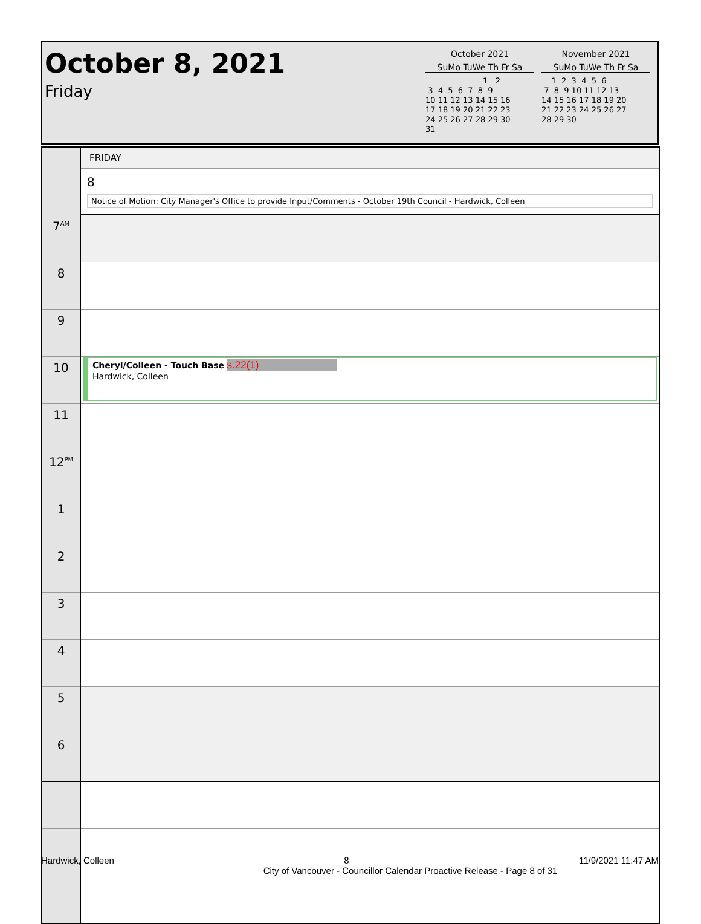October 8, 2021
Friday
October 2021
SuMo TuWe Th Fr Sa
                       1   2
 3  4  5  6  7  8  9
10 11 12 13 14 15 16
17 18 19 20 21 22 23
24 25 26 27 28 29 30
31
November 2021
SuMo TuWe Th Fr Sa
    1  2  3  4  5  6
 7  8  9 10 11 12 13
14 15 16 17 18 19 20
21 22 23 24 25 26 27
28 29 30
| | FRIDAY |
| | 8 Notice of Motion: City Manager's Office to provide Input/Comments - October 19th Council - Hardwick, Colleen |
| 7<sup>AM</sup> | |
| 8 | |
| 9 | |
| 10 | Cheryl/Colleen - Touch Base s.22(1) Hardwick, Colleen |
| 11 | |
| 12<sup>PM</sup> | |
| 1 | |
| 2 | |
| 3 | |
| 4 | |
| 5 | |
| 6 | |
Hardwick, Colleen 8 11/9/2021 11:47 AM
City of Vancouver - Councillor Calendar Proactive Release - Page 8 of 31